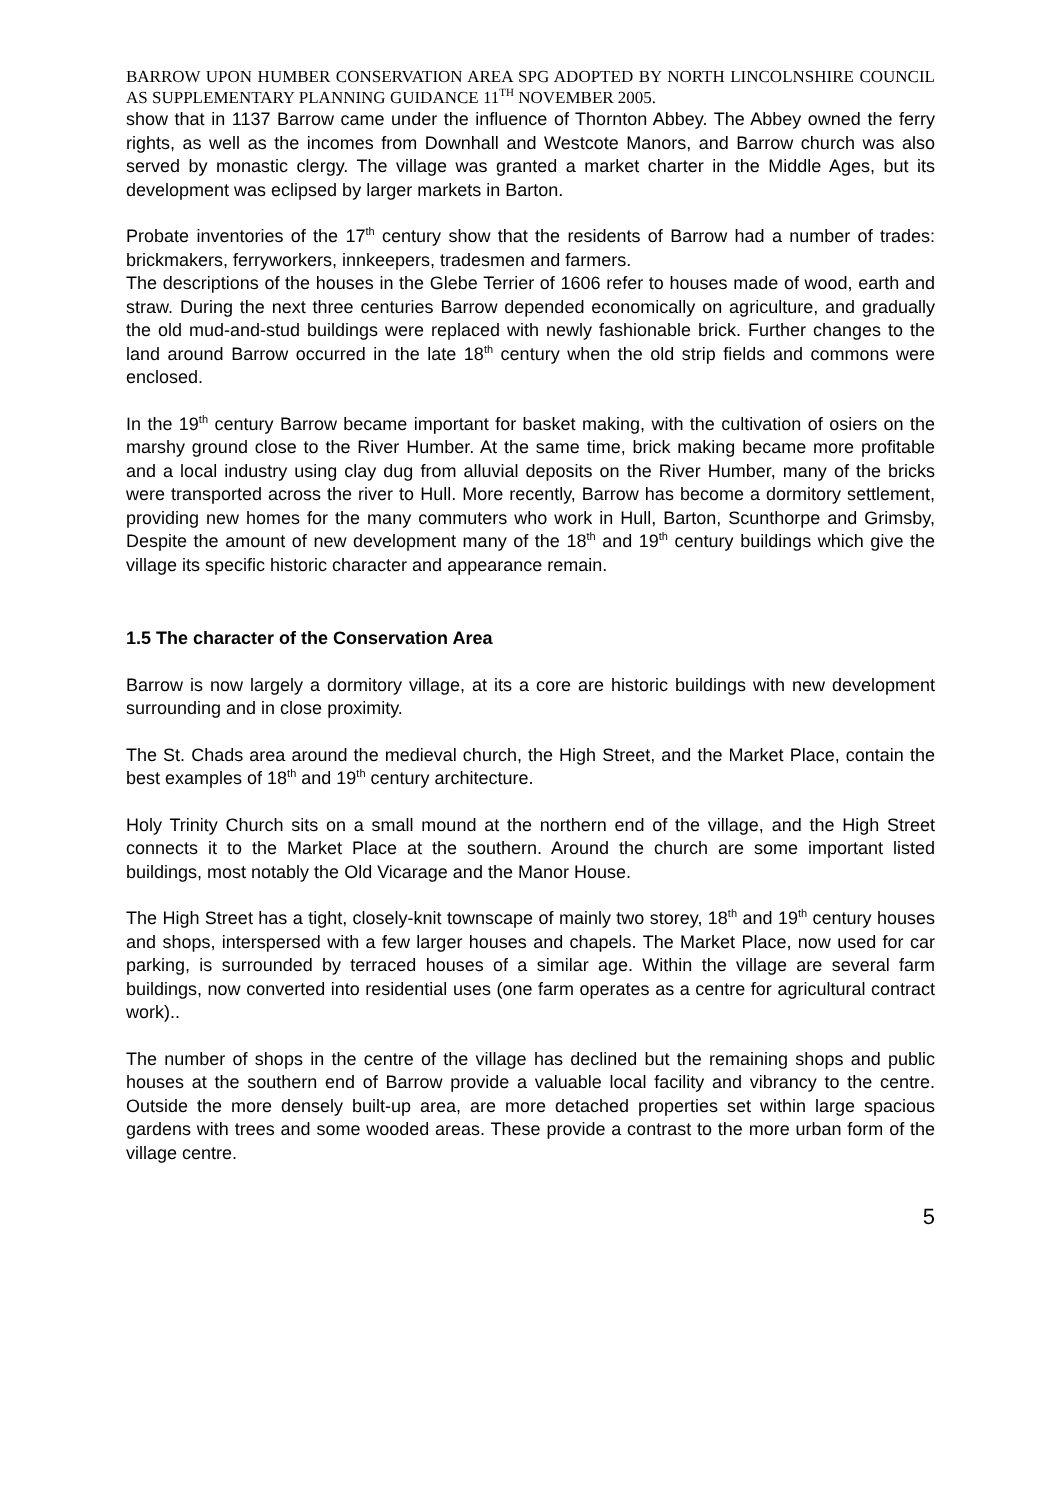BARROW UPON HUMBER CONSERVATION AREA SPG ADOPTED BY NORTH LINCOLNSHIRE COUNCIL AS SUPPLEMENTARY PLANNING GUIDANCE 11<sup>TH</sup> NOVEMBER 2005.
show that in 1137 Barrow came under the influence of Thornton Abbey. The Abbey owned the ferry rights, as well as the incomes from Downhall and Westcote Manors, and Barrow church was also served by monastic clergy. The village was granted a market charter in the Middle Ages, but its development was eclipsed by larger markets in Barton.
Probate inventories of the 17<sup>th</sup> century show that the residents of Barrow had a number of trades: brickmakers, ferryworkers, innkeepers, tradesmen and farmers.
The descriptions of the houses in the Glebe Terrier of 1606 refer to houses made of wood, earth and straw. During the next three centuries Barrow depended economically on agriculture, and gradually the old mud-and-stud buildings were replaced with newly fashionable brick. Further changes to the land around Barrow occurred in the late 18<sup>th</sup> century when the old strip fields and commons were enclosed.
In the 19<sup>th</sup> century Barrow became important for basket making, with the cultivation of osiers on the marshy ground close to the River Humber. At the same time, brick making became more profitable and a local industry using clay dug from alluvial deposits on the River Humber, many of the bricks were transported across the river to Hull. More recently, Barrow has become a dormitory settlement, providing new homes for the many commuters who work in Hull, Barton, Scunthorpe and Grimsby, Despite the amount of new development many of the 18<sup>th</sup> and 19<sup>th</sup> century buildings which give the village its specific historic character and appearance remain.
1.5 The character of the Conservation Area
Barrow is now largely a dormitory village, at its a core are historic buildings with new development surrounding and in close proximity.
The St. Chads area around the medieval church, the High Street, and the Market Place, contain the best examples of 18<sup>th</sup> and 19<sup>th</sup> century architecture.
Holy Trinity Church sits on a small mound at the northern end of the village, and the High Street connects it to the Market Place at the southern. Around the church are some important listed buildings, most notably the Old Vicarage and the Manor House.
The High Street has a tight, closely-knit townscape of mainly two storey, 18<sup>th</sup> and 19<sup>th</sup> century houses and shops, interspersed with a few larger houses and chapels. The Market Place, now used for car parking, is surrounded by terraced houses of a similar age. Within the village are several farm buildings, now converted into residential uses (one farm operates as a centre for agricultural contract work)..
The number of shops in the centre of the village has declined but the remaining shops and public houses at the southern end of Barrow provide a valuable local facility and vibrancy to the centre. Outside the more densely built-up area, are more detached properties set within large spacious gardens with trees and some wooded areas. These provide a contrast to the more urban form of the village centre.
5